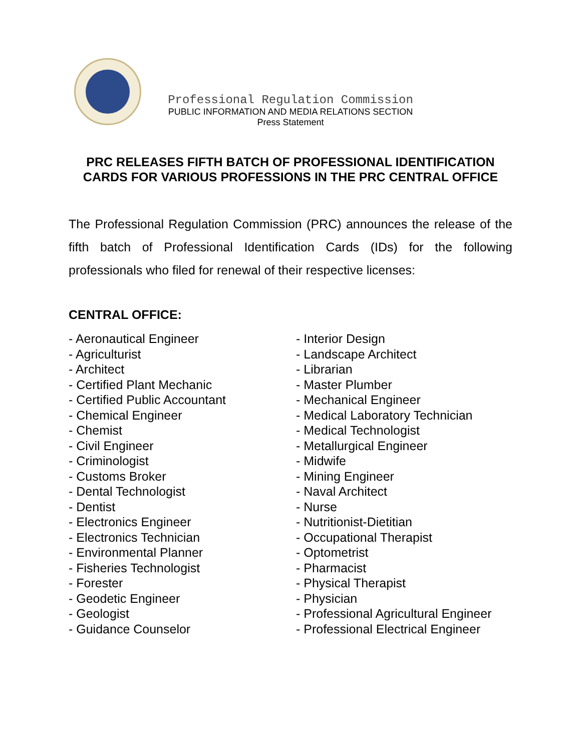Professional Regulation Commission
PUBLIC INFORMATION AND MEDIA RELATIONS SECTION
Press Statement
PRC RELEASES FIFTH BATCH OF PROFESSIONAL IDENTIFICATION
CARDS FOR VARIOUS PROFESSIONS IN THE PRC CENTRAL OFFICE
The Professional Regulation Commission (PRC) announces the release of the fifth batch of Professional Identification Cards (IDs) for the following professionals who filed for renewal of their respective licenses:
CENTRAL OFFICE:
- Aeronautical Engineer
- Agriculturist
- Architect
- Certified Plant Mechanic
- Certified Public Accountant
- Chemical Engineer
- Chemist
- Civil Engineer
- Criminologist
- Customs Broker
- Dental Technologist
- Dentist
- Electronics Engineer
- Electronics Technician
- Environmental Planner
- Fisheries Technologist
- Forester
- Geodetic Engineer
- Geologist
- Guidance Counselor
- Interior Design
- Landscape Architect
- Librarian
- Master Plumber
- Mechanical Engineer
- Medical Laboratory Technician
- Medical Technologist
- Metallurgical Engineer
- Midwife
- Mining Engineer
- Naval Architect
- Nurse
- Nutritionist-Dietitian
- Occupational Therapist
- Optometrist
- Pharmacist
- Physical Therapist
- Physician
- Professional Agricultural Engineer
- Professional Electrical Engineer